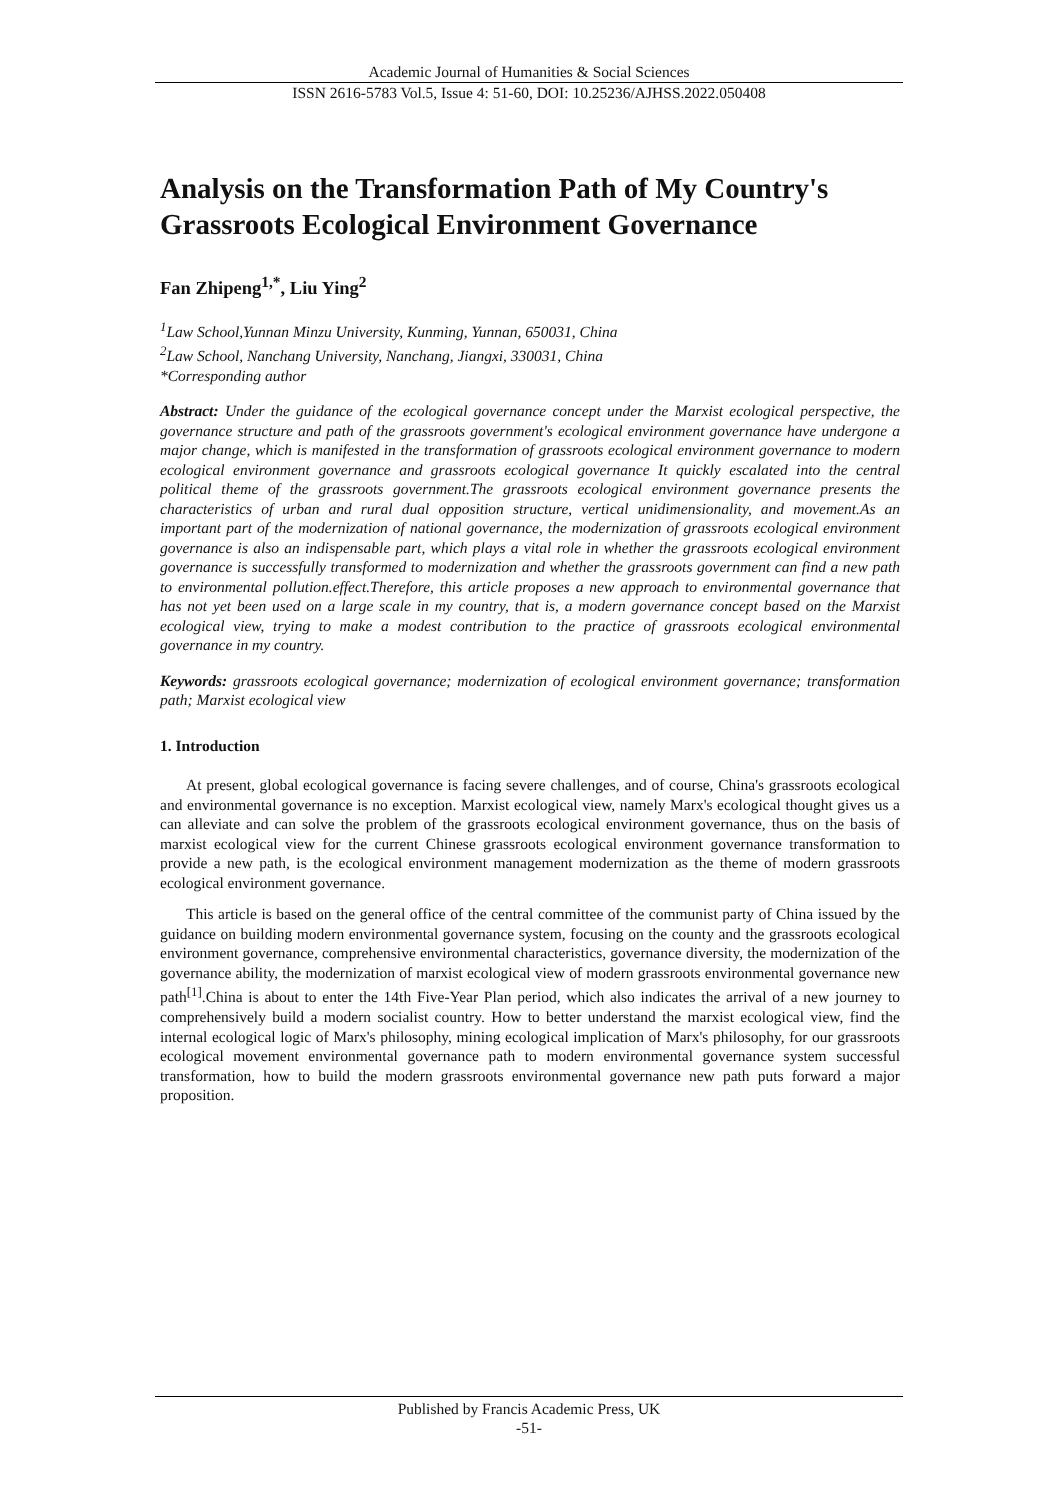Academic Journal of Humanities & Social Sciences
ISSN 2616-5783 Vol.5, Issue 4: 51-60, DOI: 10.25236/AJHSS.2022.050408
Analysis on the Transformation Path of My Country's Grassroots Ecological Environment Governance
Fan Zhipeng<sup>1,*</sup>, Liu Ying<sup>2</sup>
<sup>1</sup> Law School,Yunnan Minzu University, Kunming, Yunnan, 650031, China
<sup>2</sup> Law School, Nanchang University, Nanchang, Jiangxi, 330031, China
*Corresponding author
Abstract: Under the guidance of the ecological governance concept under the Marxist ecological perspective, the governance structure and path of the grassroots government's ecological environment governance have undergone a major change, which is manifested in the transformation of grassroots ecological environment governance to modern ecological environment governance and grassroots ecological governance It quickly escalated into the central political theme of the grassroots government.The grassroots ecological environment governance presents the characteristics of urban and rural dual opposition structure, vertical unidimensionality, and movement.As an important part of the modernization of national governance, the modernization of grassroots ecological environment governance is also an indispensable part, which plays a vital role in whether the grassroots ecological environment governance is successfully transformed to modernization and whether the grassroots government can find a new path to environmental pollution.effect.Therefore, this article proposes a new approach to environmental governance that has not yet been used on a large scale in my country, that is, a modern governance concept based on the Marxist ecological view, trying to make a modest contribution to the practice of grassroots ecological environmental governance in my country.
Keywords: grassroots ecological governance; modernization of ecological environment governance; transformation path; Marxist ecological view
1. Introduction
At present, global ecological governance is facing severe challenges, and of course, China's grassroots ecological and environmental governance is no exception. Marxist ecological view, namely Marx's ecological thought gives us a can alleviate and can solve the problem of the grassroots ecological environment governance, thus on the basis of marxist ecological view for the current Chinese grassroots ecological environment governance transformation to provide a new path, is the ecological environment management modernization as the theme of modern grassroots ecological environment governance.
This article is based on the general office of the central committee of the communist party of China issued by the guidance on building modern environmental governance system, focusing on the county and the grassroots ecological environment governance, comprehensive environmental characteristics, governance diversity, the modernization of the governance ability, the modernization of marxist ecological view of modern grassroots environmental governance new path<sup>[1]</sup>.China is about to enter the 14th Five-Year Plan period, which also indicates the arrival of a new journey to comprehensively build a modern socialist country. How to better understand the marxist ecological view, find the internal ecological logic of Marx's philosophy, mining ecological implication of Marx's philosophy, for our grassroots ecological movement environmental governance path to modern environmental governance system successful transformation, how to build the modern grassroots environmental governance new path puts forward a major proposition.
Published by Francis Academic Press, UK
-51-